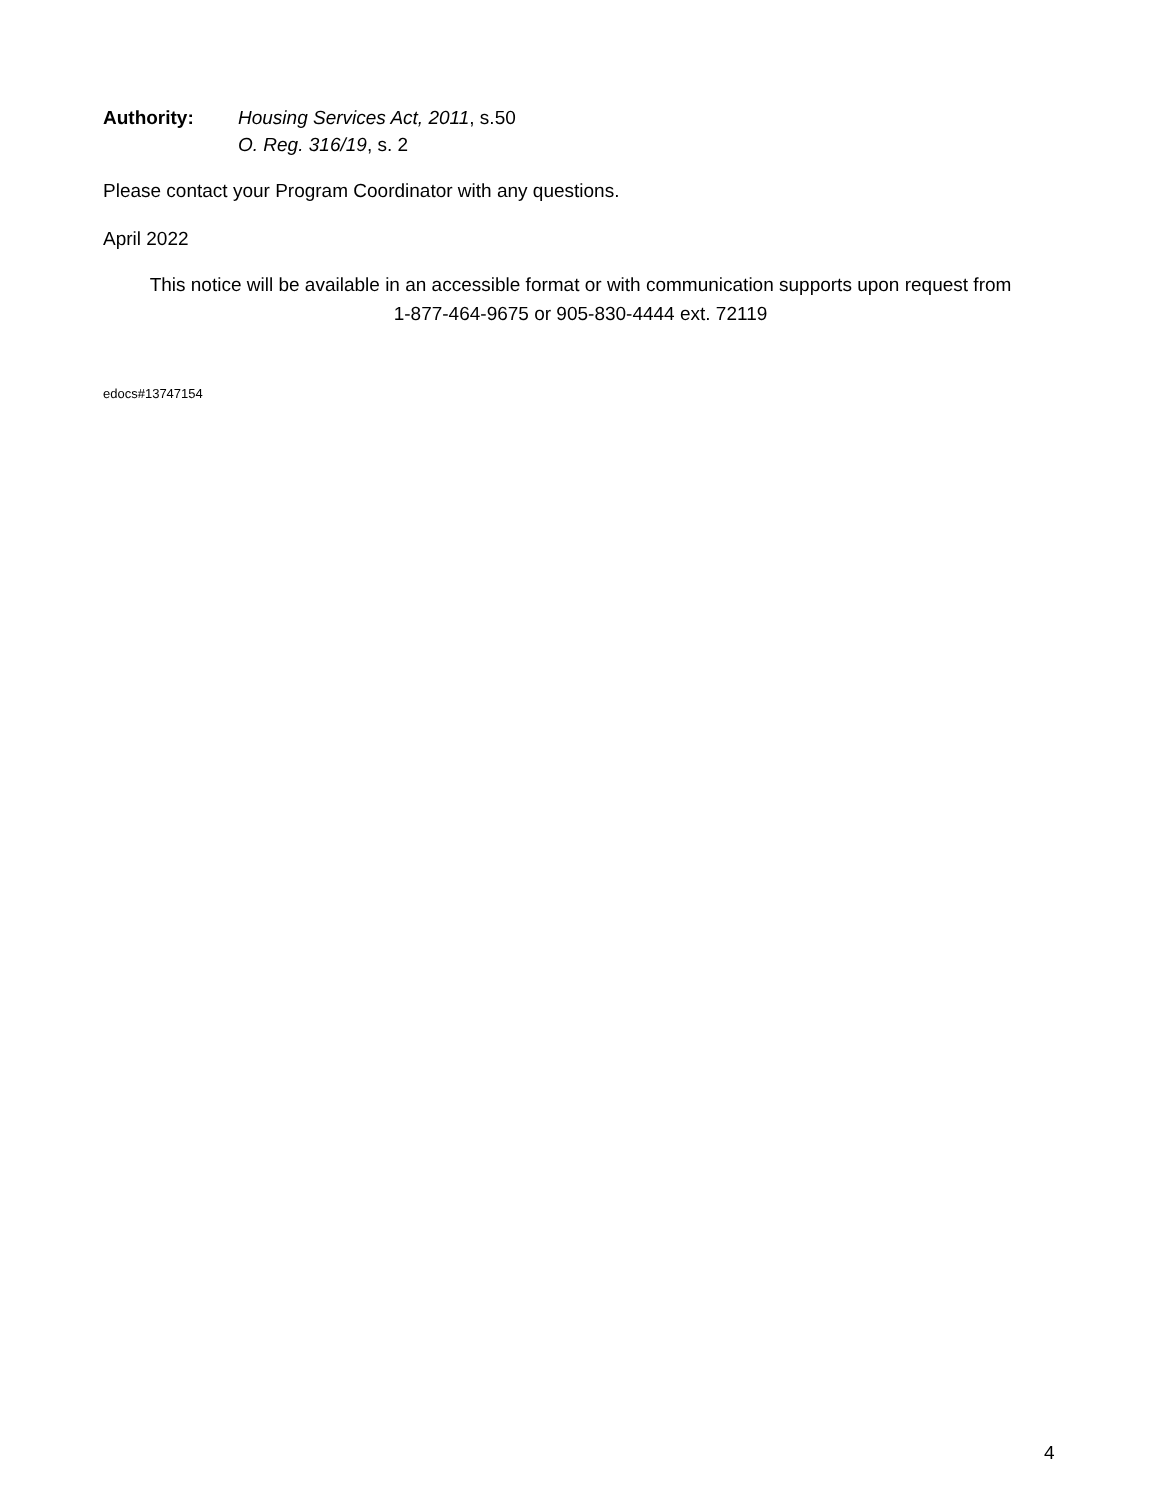Authority: Housing Services Act, 2011, s.50
O. Reg. 316/19, s. 2
Please contact your Program Coordinator with any questions.
April 2022
This notice will be available in an accessible format or with communication supports upon request from
1-877-464-9675 or 905-830-4444 ext. 72119
edocs#13747154
4